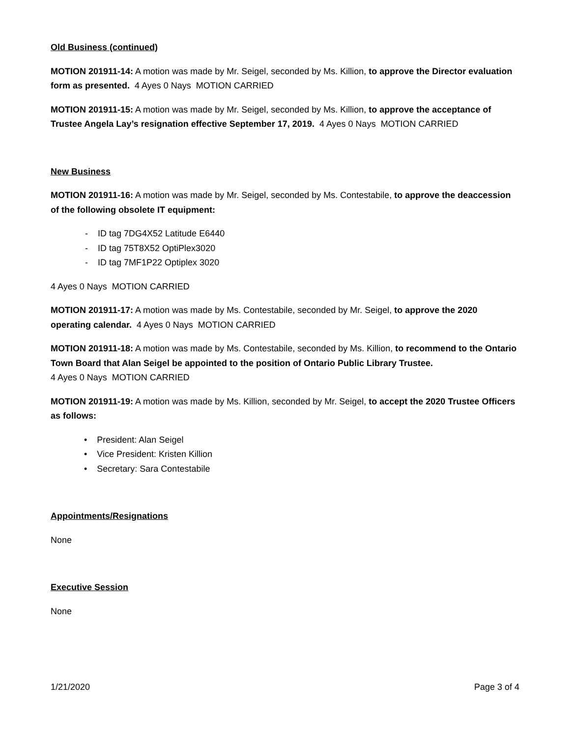Old Business (continued)
MOTION 201911-14: A motion was made by Mr. Seigel, seconded by Ms. Killion, to approve the Director evaluation form as presented. 4 Ayes 0 Nays MOTION CARRIED
MOTION 201911-15: A motion was made by Mr. Seigel, seconded by Ms. Killion, to approve the acceptance of Trustee Angela Lay’s resignation effective September 17, 2019. 4 Ayes 0 Nays MOTION CARRIED
New Business
MOTION 201911-16: A motion was made by Mr. Seigel, seconded by Ms. Contestabile, to approve the deaccession of the following obsolete IT equipment:
- ID tag 7DG4X52 Latitude E6440
- ID tag 75T8X52 OptiPlex3020
- ID tag 7MF1P22 Optiplex 3020
4 Ayes 0 Nays MOTION CARRIED
MOTION 201911-17: A motion was made by Ms. Contestabile, seconded by Mr. Seigel, to approve the 2020 operating calendar. 4 Ayes 0 Nays MOTION CARRIED
MOTION 201911-18: A motion was made by Ms. Contestabile, seconded by Ms. Killion, to recommend to the Ontario Town Board that Alan Seigel be appointed to the position of Ontario Public Library Trustee.
4 Ayes 0 Nays MOTION CARRIED
MOTION 201911-19: A motion was made by Ms. Killion, seconded by Mr. Seigel, to accept the 2020 Trustee Officers as follows:
• President: Alan Seigel
• Vice President: Kristen Killion
• Secretary: Sara Contestabile
Appointments/Resignations
None
Executive Session
None
1/21/2020 Page 3 of 4